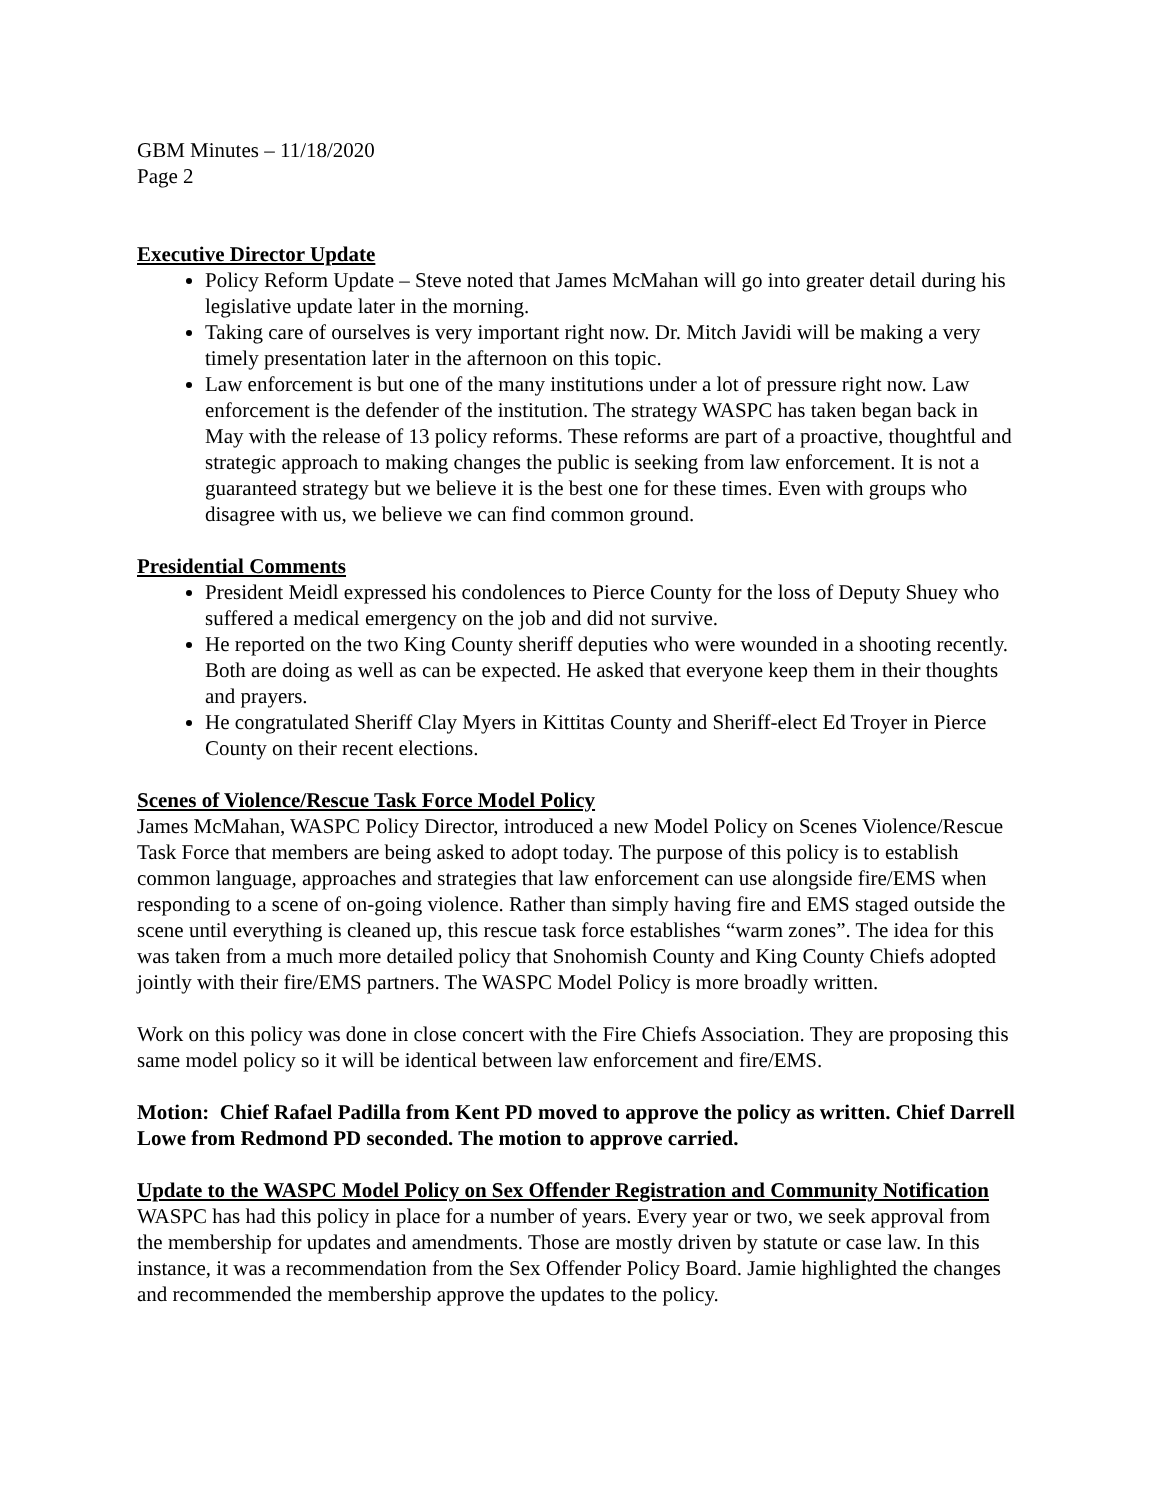GBM Minutes – 11/18/2020
Page 2
Executive Director Update
Policy Reform Update – Steve noted that James McMahan will go into greater detail during his legislative update later in the morning.
Taking care of ourselves is very important right now. Dr. Mitch Javidi will be making a very timely presentation later in the afternoon on this topic.
Law enforcement is but one of the many institutions under a lot of pressure right now. Law enforcement is the defender of the institution. The strategy WASPC has taken began back in May with the release of 13 policy reforms. These reforms are part of a proactive, thoughtful and strategic approach to making changes the public is seeking from law enforcement. It is not a guaranteed strategy but we believe it is the best one for these times. Even with groups who disagree with us, we believe we can find common ground.
Presidential Comments
President Meidl expressed his condolences to Pierce County for the loss of Deputy Shuey who suffered a medical emergency on the job and did not survive.
He reported on the two King County sheriff deputies who were wounded in a shooting recently. Both are doing as well as can be expected. He asked that everyone keep them in their thoughts and prayers.
He congratulated Sheriff Clay Myers in Kittitas County and Sheriff-elect Ed Troyer in Pierce County on their recent elections.
Scenes of Violence/Rescue Task Force Model Policy
James McMahan, WASPC Policy Director, introduced a new Model Policy on Scenes Violence/Rescue Task Force that members are being asked to adopt today. The purpose of this policy is to establish common language, approaches and strategies that law enforcement can use alongside fire/EMS when responding to a scene of on-going violence. Rather than simply having fire and EMS staged outside the scene until everything is cleaned up, this rescue task force establishes “warm zones”. The idea for this was taken from a much more detailed policy that Snohomish County and King County Chiefs adopted jointly with their fire/EMS partners. The WASPC Model Policy is more broadly written.
Work on this policy was done in close concert with the Fire Chiefs Association. They are proposing this same model policy so it will be identical between law enforcement and fire/EMS.
Motion: Chief Rafael Padilla from Kent PD moved to approve the policy as written. Chief Darrell Lowe from Redmond PD seconded. The motion to approve carried.
Update to the WASPC Model Policy on Sex Offender Registration and Community Notification
WASPC has had this policy in place for a number of years. Every year or two, we seek approval from the membership for updates and amendments. Those are mostly driven by statute or case law. In this instance, it was a recommendation from the Sex Offender Policy Board. Jamie highlighted the changes and recommended the membership approve the updates to the policy.